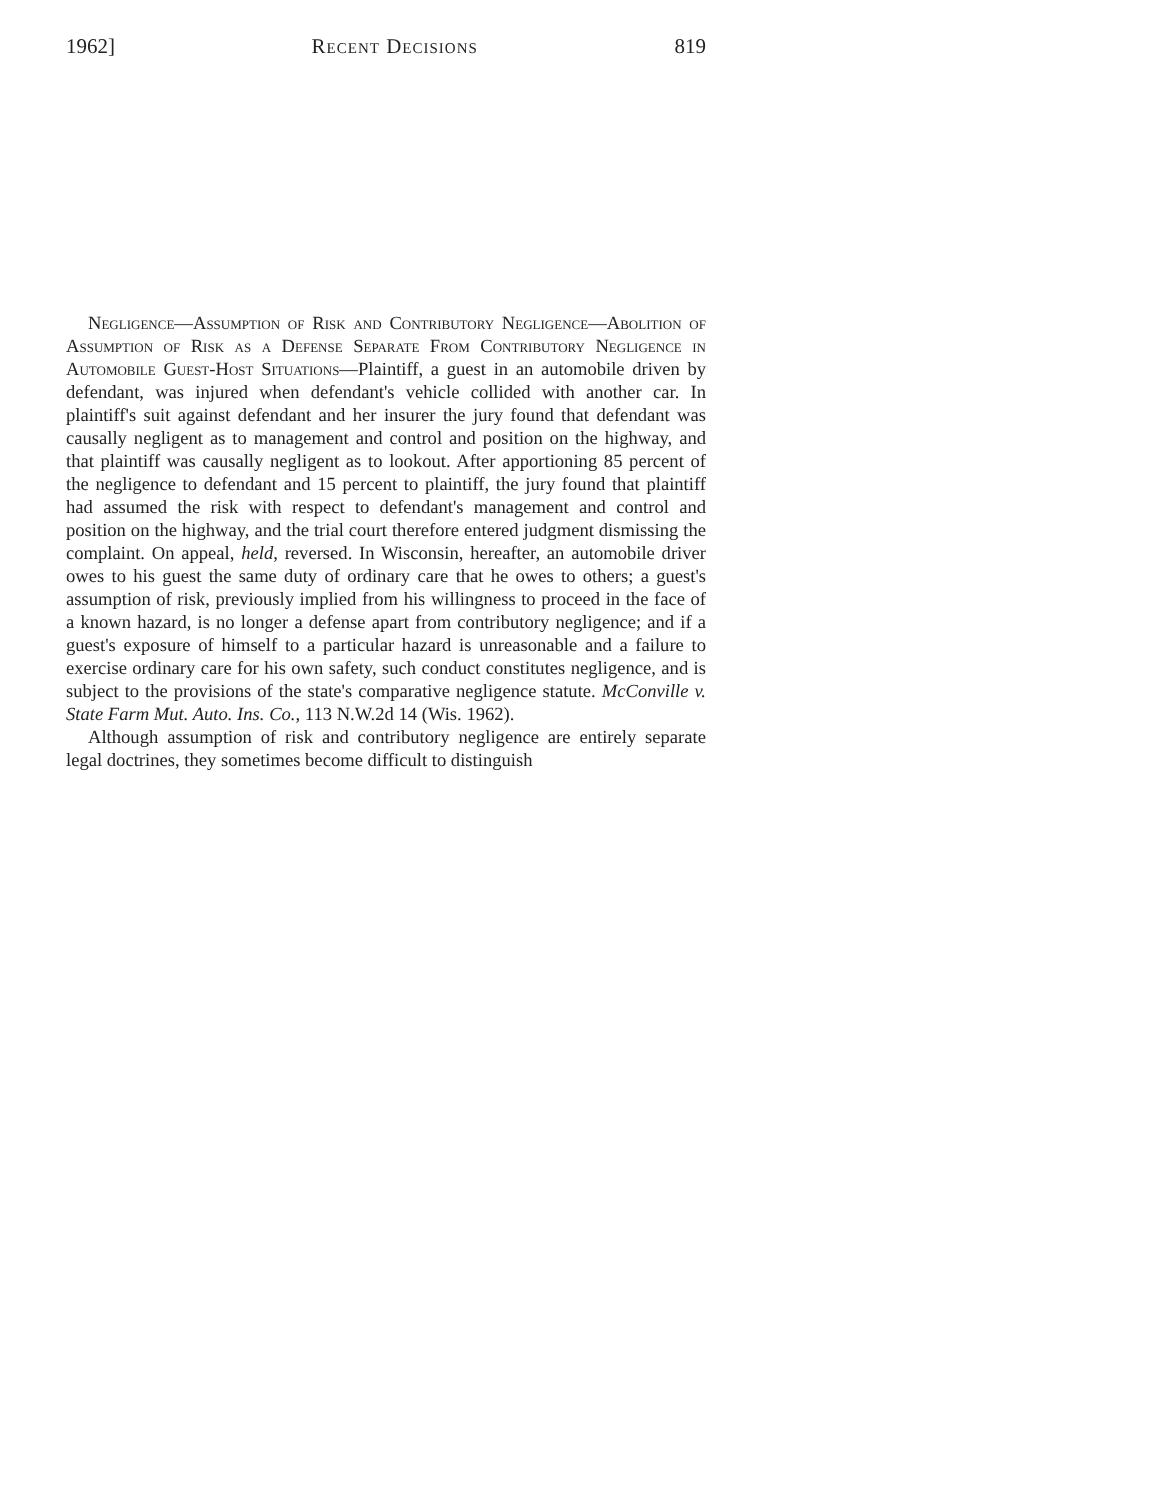1962] Recent Decisions 819
Negligence—Assumption of Risk and Contributory Negligence—Abolition of Assumption of Risk as a Defense Separate From Contributory Negligence in Automobile Guest-Host Situations—Plaintiff, a guest in an automobile driven by defendant, was injured when defendant's vehicle collided with another car. In plaintiff's suit against defendant and her insurer the jury found that defendant was causally negligent as to management and control and position on the highway, and that plaintiff was causally negligent as to lookout. After apportioning 85 percent of the negligence to defendant and 15 percent to plaintiff, the jury found that plaintiff had assumed the risk with respect to defendant's management and control and position on the highway, and the trial court therefore entered judgment dismissing the complaint. On appeal, held, reversed. In Wisconsin, hereafter, an automobile driver owes to his guest the same duty of ordinary care that he owes to others; a guest's assumption of risk, previously implied from his willingness to proceed in the face of a known hazard, is no longer a defense apart from contributory negligence; and if a guest's exposure of himself to a particular hazard is unreasonable and a failure to exercise ordinary care for his own safety, such conduct constitutes negligence, and is subject to the provisions of the state's comparative negligence statute. McConville v. State Farm Mut. Auto. Ins. Co., 113 N.W.2d 14 (Wis. 1962).
Although assumption of risk and contributory negligence are entirely separate legal doctrines, they sometimes become difficult to distinguish